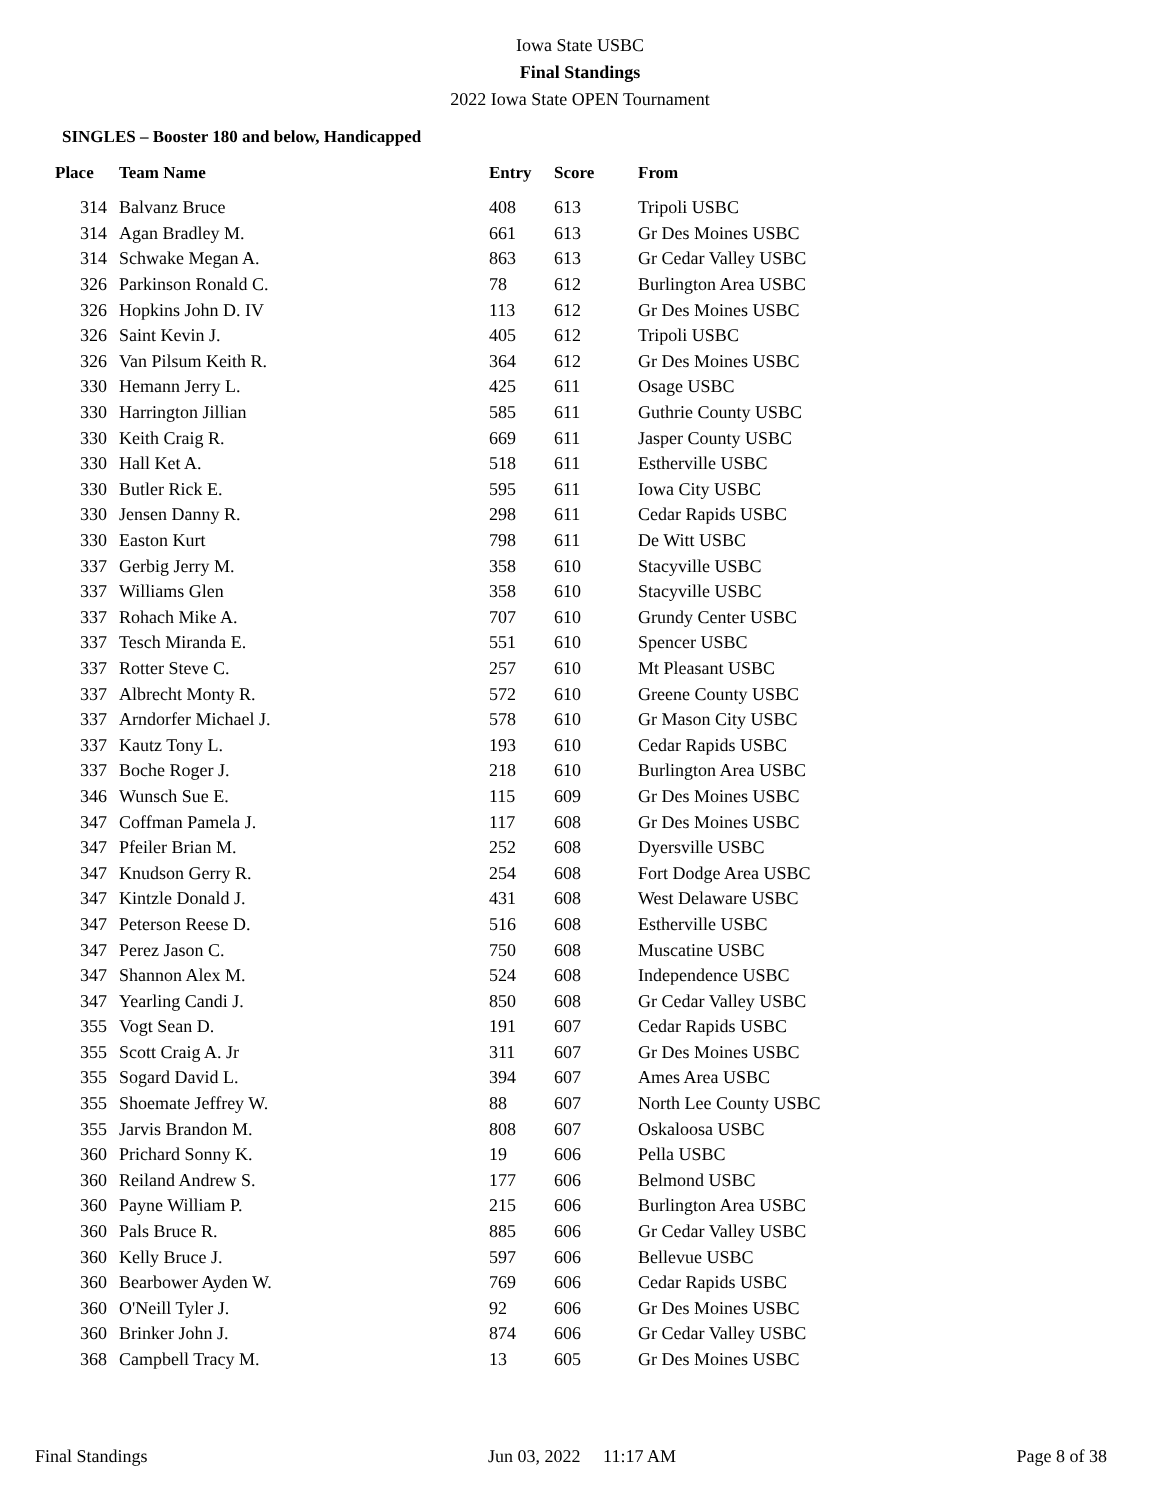Iowa State USBC
Final Standings
2022 Iowa State OPEN Tournament
SINGLES – Booster 180 and below, Handicapped
| Place | Team Name | Entry | Score | From |
| --- | --- | --- | --- | --- |
| 314 | Balvanz Bruce | 408 | 613 | Tripoli USBC |
| 314 | Agan Bradley M. | 661 | 613 | Gr Des Moines USBC |
| 314 | Schwake Megan A. | 863 | 613 | Gr Cedar Valley USBC |
| 326 | Parkinson Ronald C. | 78 | 612 | Burlington Area USBC |
| 326 | Hopkins John D. IV | 113 | 612 | Gr Des Moines USBC |
| 326 | Saint Kevin J. | 405 | 612 | Tripoli USBC |
| 326 | Van Pilsum Keith R. | 364 | 612 | Gr Des Moines USBC |
| 330 | Hemann Jerry L. | 425 | 611 | Osage USBC |
| 330 | Harrington Jillian | 585 | 611 | Guthrie County USBC |
| 330 | Keith Craig R. | 669 | 611 | Jasper County USBC |
| 330 | Hall Ket A. | 518 | 611 | Estherville USBC |
| 330 | Butler Rick E. | 595 | 611 | Iowa City USBC |
| 330 | Jensen Danny R. | 298 | 611 | Cedar Rapids USBC |
| 330 | Easton Kurt | 798 | 611 | De Witt USBC |
| 337 | Gerbig Jerry M. | 358 | 610 | Stacyville USBC |
| 337 | Williams Glen | 358 | 610 | Stacyville USBC |
| 337 | Rohach Mike A. | 707 | 610 | Grundy Center USBC |
| 337 | Tesch Miranda E. | 551 | 610 | Spencer USBC |
| 337 | Rotter Steve C. | 257 | 610 | Mt Pleasant USBC |
| 337 | Albrecht Monty R. | 572 | 610 | Greene County USBC |
| 337 | Arndorfer Michael J. | 578 | 610 | Gr Mason City USBC |
| 337 | Kautz Tony L. | 193 | 610 | Cedar Rapids USBC |
| 337 | Boche Roger J. | 218 | 610 | Burlington Area USBC |
| 346 | Wunsch Sue E. | 115 | 609 | Gr Des Moines USBC |
| 347 | Coffman Pamela J. | 117 | 608 | Gr Des Moines USBC |
| 347 | Pfeiler Brian M. | 252 | 608 | Dyersville USBC |
| 347 | Knudson Gerry R. | 254 | 608 | Fort Dodge Area USBC |
| 347 | Kintzle Donald J. | 431 | 608 | West Delaware USBC |
| 347 | Peterson Reese D. | 516 | 608 | Estherville USBC |
| 347 | Perez Jason C. | 750 | 608 | Muscatine USBC |
| 347 | Shannon Alex M. | 524 | 608 | Independence USBC |
| 347 | Yearling Candi J. | 850 | 608 | Gr Cedar Valley USBC |
| 355 | Vogt Sean D. | 191 | 607 | Cedar Rapids USBC |
| 355 | Scott Craig A. Jr | 311 | 607 | Gr Des Moines USBC |
| 355 | Sogard David L. | 394 | 607 | Ames Area USBC |
| 355 | Shoemate Jeffrey W. | 88 | 607 | North Lee County USBC |
| 355 | Jarvis Brandon M. | 808 | 607 | Oskaloosa USBC |
| 360 | Prichard Sonny K. | 19 | 606 | Pella USBC |
| 360 | Reiland Andrew S. | 177 | 606 | Belmond USBC |
| 360 | Payne William P. | 215 | 606 | Burlington Area USBC |
| 360 | Pals Bruce R. | 885 | 606 | Gr Cedar Valley USBC |
| 360 | Kelly Bruce J. | 597 | 606 | Bellevue USBC |
| 360 | Bearbower Ayden W. | 769 | 606 | Cedar Rapids USBC |
| 360 | O'Neill Tyler J. | 92 | 606 | Gr Des Moines USBC |
| 360 | Brinker John J. | 874 | 606 | Gr Cedar Valley USBC |
| 368 | Campbell Tracy M. | 13 | 605 | Gr Des Moines USBC |
Final Standings Jun 03, 2022 11:17 AM Page 8 of 38